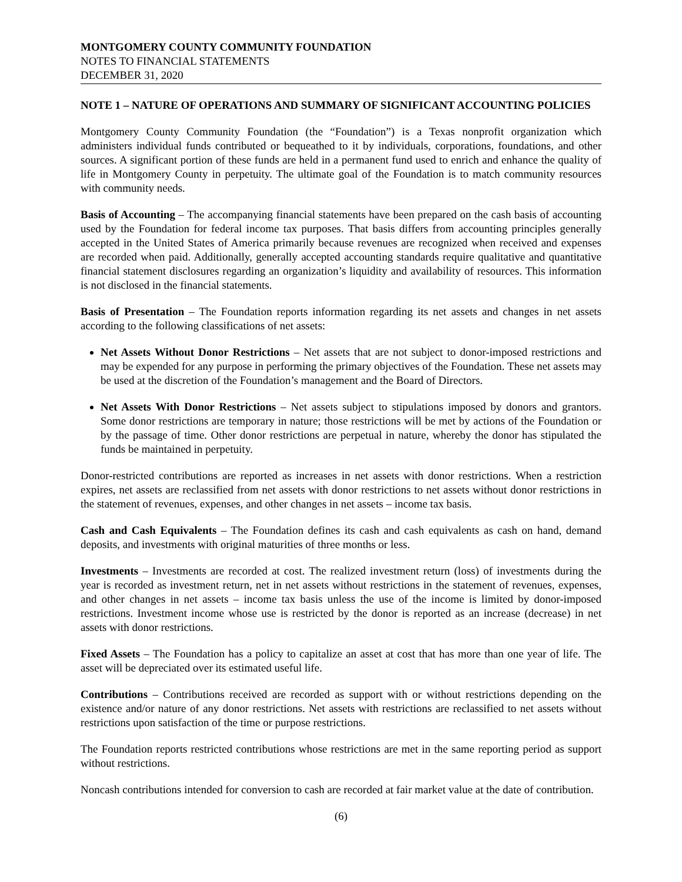MONTGOMERY COUNTY COMMUNITY FOUNDATION
NOTES TO FINANCIAL STATEMENTS
DECEMBER 31, 2020
NOTE 1 – NATURE OF OPERATIONS AND SUMMARY OF SIGNIFICANT ACCOUNTING POLICIES
Montgomery County Community Foundation (the “Foundation”) is a Texas nonprofit organization which administers individual funds contributed or bequeathed to it by individuals, corporations, foundations, and other sources. A significant portion of these funds are held in a permanent fund used to enrich and enhance the quality of life in Montgomery County in perpetuity. The ultimate goal of the Foundation is to match community resources with community needs.
Basis of Accounting – The accompanying financial statements have been prepared on the cash basis of accounting used by the Foundation for federal income tax purposes. That basis differs from accounting principles generally accepted in the United States of America primarily because revenues are recognized when received and expenses are recorded when paid. Additionally, generally accepted accounting standards require qualitative and quantitative financial statement disclosures regarding an organization’s liquidity and availability of resources. This information is not disclosed in the financial statements.
Basis of Presentation – The Foundation reports information regarding its net assets and changes in net assets according to the following classifications of net assets:
Net Assets Without Donor Restrictions – Net assets that are not subject to donor-imposed restrictions and may be expended for any purpose in performing the primary objectives of the Foundation. These net assets may be used at the discretion of the Foundation’s management and the Board of Directors.
Net Assets With Donor Restrictions – Net assets subject to stipulations imposed by donors and grantors. Some donor restrictions are temporary in nature; those restrictions will be met by actions of the Foundation or by the passage of time. Other donor restrictions are perpetual in nature, whereby the donor has stipulated the funds be maintained in perpetuity.
Donor-restricted contributions are reported as increases in net assets with donor restrictions. When a restriction expires, net assets are reclassified from net assets with donor restrictions to net assets without donor restrictions in the statement of revenues, expenses, and other changes in net assets – income tax basis.
Cash and Cash Equivalents – The Foundation defines its cash and cash equivalents as cash on hand, demand deposits, and investments with original maturities of three months or less.
Investments – Investments are recorded at cost. The realized investment return (loss) of investments during the year is recorded as investment return, net in net assets without restrictions in the statement of revenues, expenses, and other changes in net assets – income tax basis unless the use of the income is limited by donor-imposed restrictions. Investment income whose use is restricted by the donor is reported as an increase (decrease) in net assets with donor restrictions.
Fixed Assets – The Foundation has a policy to capitalize an asset at cost that has more than one year of life. The asset will be depreciated over its estimated useful life.
Contributions – Contributions received are recorded as support with or without restrictions depending on the existence and/or nature of any donor restrictions. Net assets with restrictions are reclassified to net assets without restrictions upon satisfaction of the time or purpose restrictions.
The Foundation reports restricted contributions whose restrictions are met in the same reporting period as support without restrictions.
Noncash contributions intended for conversion to cash are recorded at fair market value at the date of contribution.
(6)